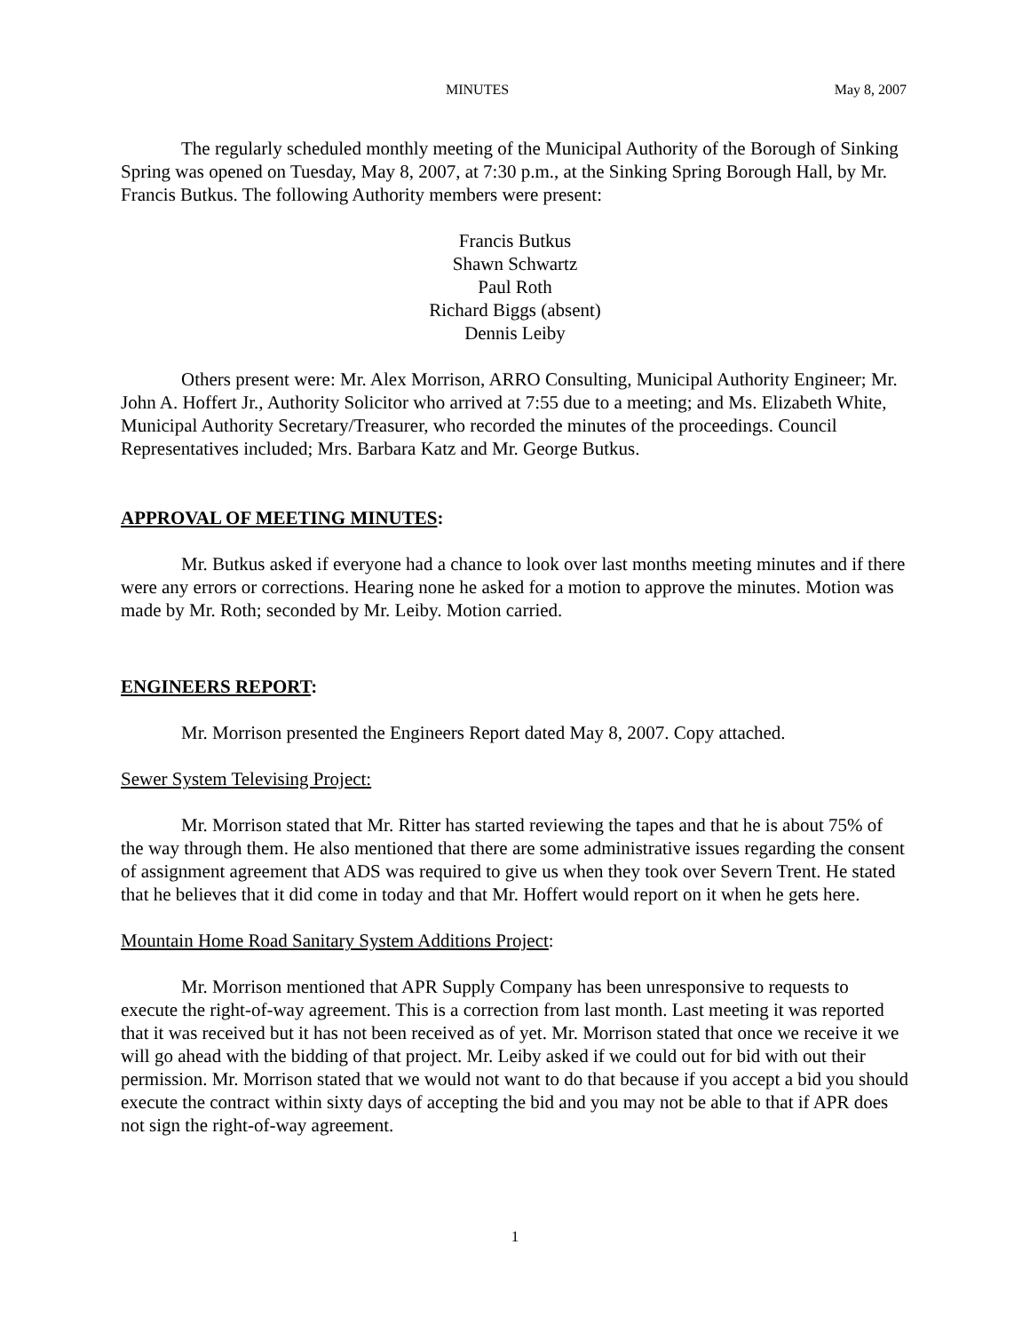MINUTES May 8, 2007
The regularly scheduled monthly meeting of the Municipal Authority of the Borough of Sinking Spring was opened on Tuesday, May 8, 2007, at 7:30 p.m., at the Sinking Spring Borough Hall, by Mr. Francis Butkus. The following Authority members were present:
Francis Butkus
Shawn Schwartz
Paul Roth
Richard Biggs (absent)
Dennis Leiby
Others present were: Mr. Alex Morrison, ARRO Consulting, Municipal Authority Engineer; Mr. John A. Hoffert Jr., Authority Solicitor who arrived at 7:55 due to a meeting; and Ms. Elizabeth White, Municipal Authority Secretary/Treasurer, who recorded the minutes of the proceedings. Council Representatives included; Mrs. Barbara Katz and Mr. George Butkus.
APPROVAL OF MEETING MINUTES:
Mr. Butkus asked if everyone had a chance to look over last months meeting minutes and if there were any errors or corrections. Hearing none he asked for a motion to approve the minutes. Motion was made by Mr. Roth; seconded by Mr. Leiby. Motion carried.
ENGINEERS REPORT:
Mr. Morrison presented the Engineers Report dated May 8, 2007. Copy attached.
Sewer System Televising Project:
Mr. Morrison stated that Mr. Ritter has started reviewing the tapes and that he is about 75% of the way through them. He also mentioned that there are some administrative issues regarding the consent of assignment agreement that ADS was required to give us when they took over Severn Trent. He stated that he believes that it did come in today and that Mr. Hoffert would report on it when he gets here.
Mountain Home Road Sanitary System Additions Project:
Mr. Morrison mentioned that APR Supply Company has been unresponsive to requests to execute the right-of-way agreement. This is a correction from last month. Last meeting it was reported that it was received but it has not been received as of yet. Mr. Morrison stated that once we receive it we will go ahead with the bidding of that project. Mr. Leiby asked if we could out for bid with out their permission. Mr. Morrison stated that we would not want to do that because if you accept a bid you should execute the contract within sixty days of accepting the bid and you may not be able to that if APR does not sign the right-of-way agreement.
1